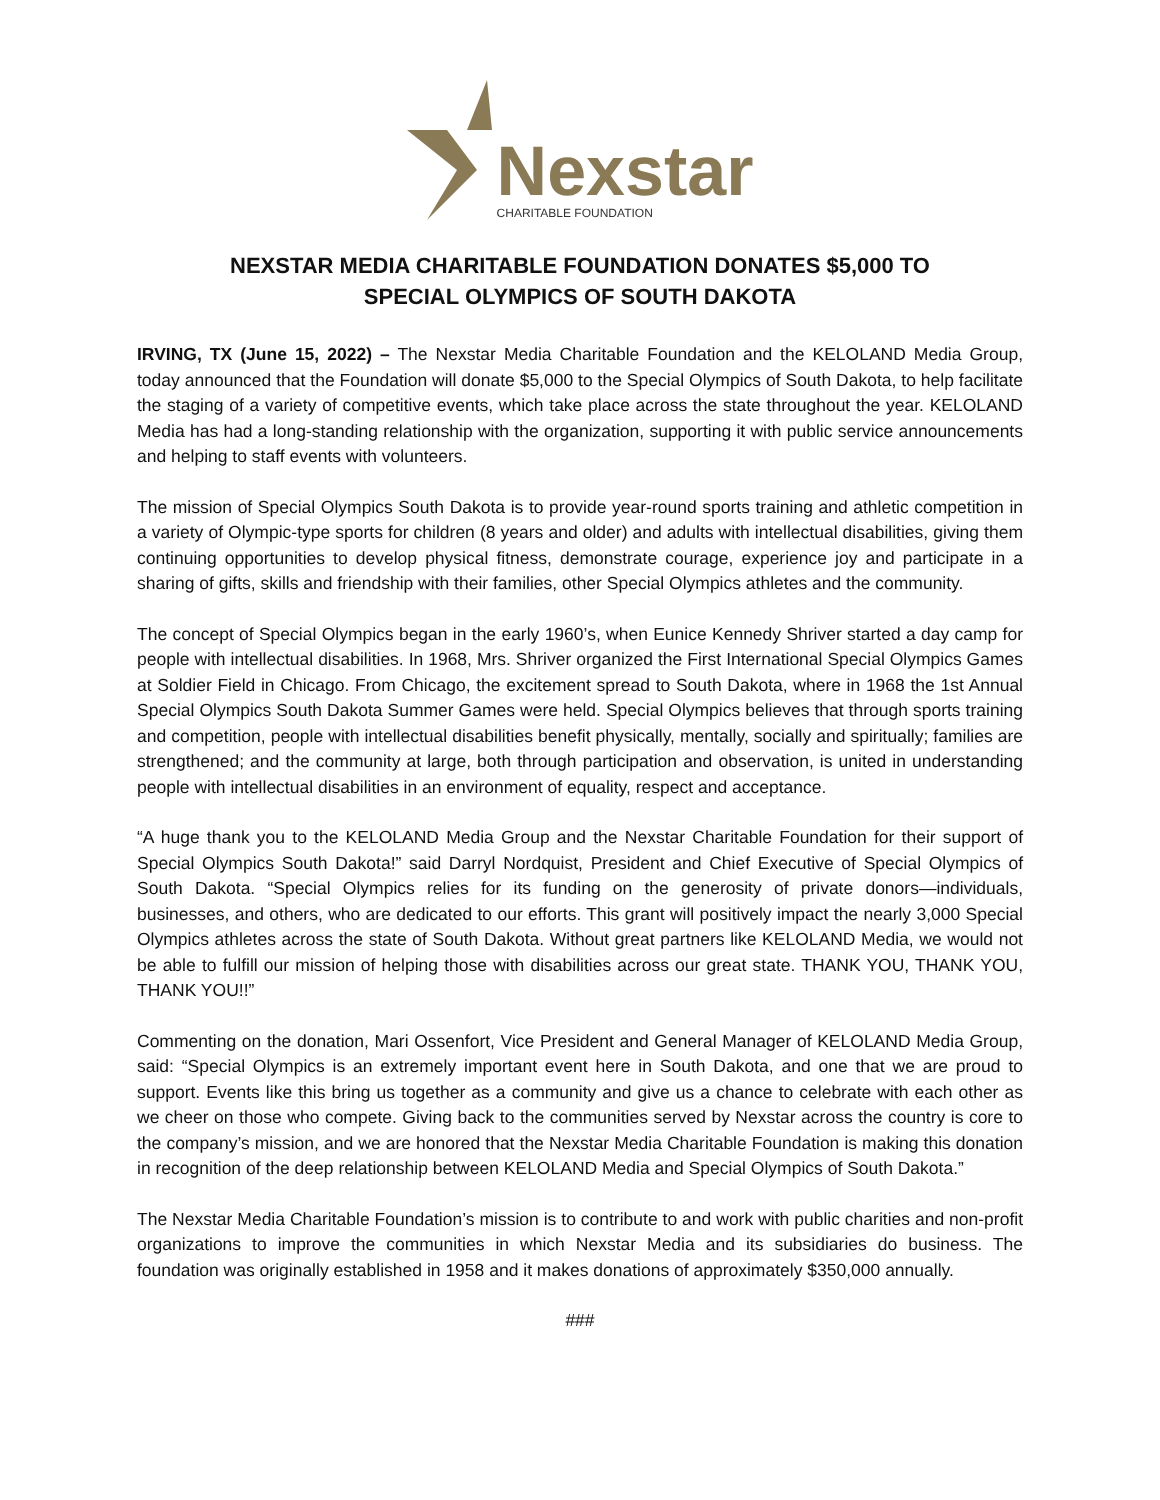Nexstar
CHARITABLE FOUNDATION
NEXSTAR MEDIA CHARITABLE FOUNDATION DONATES $5,000 TO
SPECIAL OLYMPICS OF SOUTH DAKOTA
IRVING, TX (June 15, 2022) – The Nexstar Media Charitable Foundation and the KELOLAND Media Group, today announced that the Foundation will donate $5,000 to the Special Olympics of South Dakota, to help facilitate the staging of a variety of competitive events, which take place across the state throughout the year. KELOLAND Media has had a long-standing relationship with the organization, supporting it with public service announcements and helping to staff events with volunteers.
The mission of Special Olympics South Dakota is to provide year-round sports training and athletic competition in a variety of Olympic-type sports for children (8 years and older) and adults with intellectual disabilities, giving them continuing opportunities to develop physical fitness, demonstrate courage, experience joy and participate in a sharing of gifts, skills and friendship with their families, other Special Olympics athletes and the community.
The concept of Special Olympics began in the early 1960’s, when Eunice Kennedy Shriver started a day camp for people with intellectual disabilities. In 1968, Mrs. Shriver organized the First International Special Olympics Games at Soldier Field in Chicago. From Chicago, the excitement spread to South Dakota, where in 1968 the 1st Annual Special Olympics South Dakota Summer Games were held. Special Olympics believes that through sports training and competition, people with intellectual disabilities benefit physically, mentally, socially and spiritually; families are strengthened; and the community at large, both through participation and observation, is united in understanding people with intellectual disabilities in an environment of equality, respect and acceptance.
“A huge thank you to the KELOLAND Media Group and the Nexstar Charitable Foundation for their support of Special Olympics South Dakota!” said Darryl Nordquist, President and Chief Executive of Special Olympics of South Dakota. “Special Olympics relies for its funding on the generosity of private donors—individuals, businesses, and others, who are dedicated to our efforts. This grant will positively impact the nearly 3,000 Special Olympics athletes across the state of South Dakota. Without great partners like KELOLAND Media, we would not be able to fulfill our mission of helping those with disabilities across our great state. THANK YOU, THANK YOU, THANK YOU!!”
Commenting on the donation, Mari Ossenfort, Vice President and General Manager of KELOLAND Media Group, said: “Special Olympics is an extremely important event here in South Dakota, and one that we are proud to support. Events like this bring us together as a community and give us a chance to celebrate with each other as we cheer on those who compete. Giving back to the communities served by Nexstar across the country is core to the company’s mission, and we are honored that the Nexstar Media Charitable Foundation is making this donation in recognition of the deep relationship between KELOLAND Media and Special Olympics of South Dakota.”
The Nexstar Media Charitable Foundation’s mission is to contribute to and work with public charities and non-profit organizations to improve the communities in which Nexstar Media and its subsidiaries do business. The foundation was originally established in 1958 and it makes donations of approximately $350,000 annually.
###